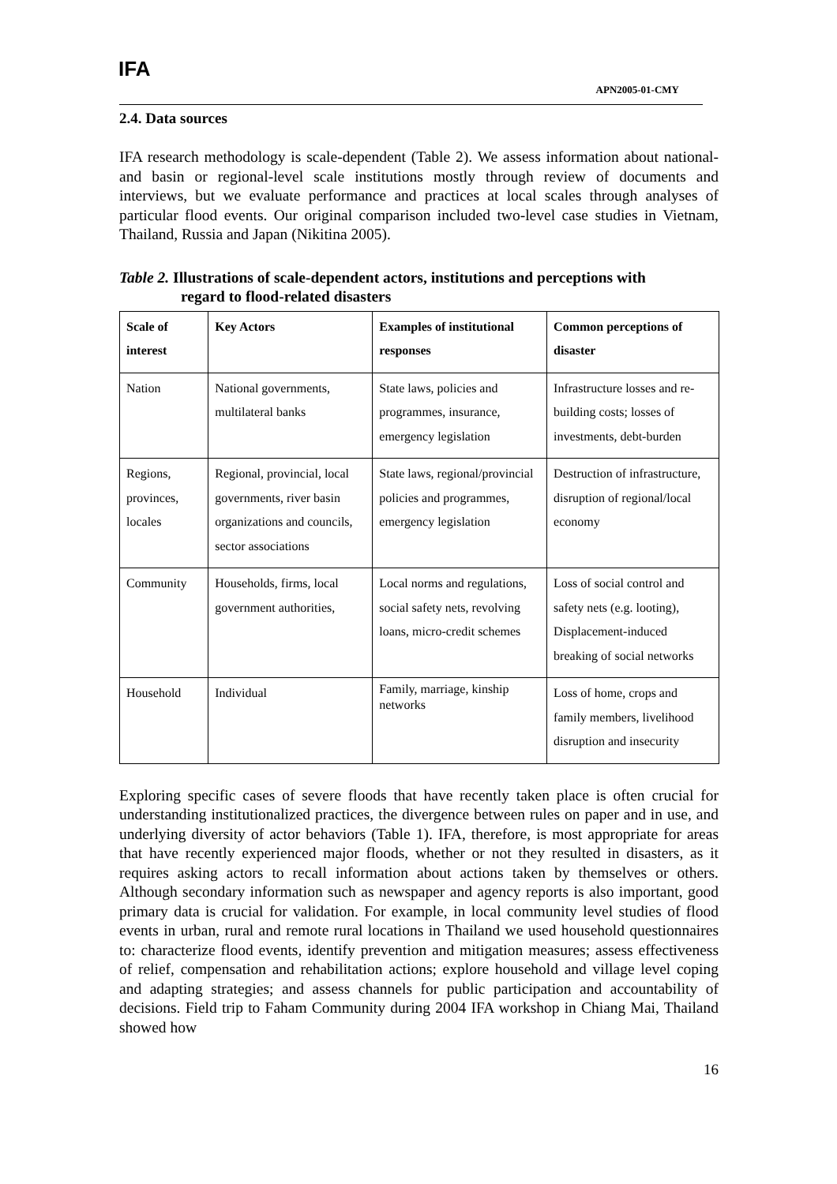IFA
APN2005-01-CMY
2.4. Data sources
IFA research methodology is scale-dependent (Table 2). We assess information about national- and basin or regional-level scale institutions mostly through review of documents and interviews, but we evaluate performance and practices at local scales through analyses of particular flood events. Our original comparison included two-level case studies in Vietnam, Thailand, Russia and Japan (Nikitina 2005).
Table 2. Illustrations of scale-dependent actors, institutions and perceptions with
regard to flood-related disasters
| Scale of interest | Key Actors | Examples of institutional responses | Common perceptions of disaster |
| --- | --- | --- | --- |
| Nation | National governments, multilateral banks | State laws, policies and programmes, insurance, emergency legislation | Infrastructure losses and re-building costs; losses of investments, debt-burden |
| Regions, provinces, locales | Regional, provincial, local governments, river basin organizations and councils, sector associations | State laws, regional/provincial policies and programmes, emergency legislation | Destruction of infrastructure, disruption of regional/local economy |
| Community | Households, firms, local government authorities, | Local norms and regulations, social safety nets, revolving loans, micro-credit schemes | Loss of social control and safety nets (e.g. looting), Displacement-induced breaking of social networks |
| Household | Individual | Family, marriage, kinship networks | Loss of home, crops and family members, livelihood disruption and insecurity |
Exploring specific cases of severe floods that have recently taken place is often crucial for understanding institutionalized practices, the divergence between rules on paper and in use, and underlying diversity of actor behaviors (Table 1). IFA, therefore, is most appropriate for areas that have recently experienced major floods, whether or not they resulted in disasters, as it requires asking actors to recall information about actions taken by themselves or others. Although secondary information such as newspaper and agency reports is also important, good primary data is crucial for validation. For example, in local community level studies of flood events in urban, rural and remote rural locations in Thailand we used household questionnaires to: characterize flood events, identify prevention and mitigation measures; assess effectiveness of relief, compensation and rehabilitation actions; explore household and village level coping and adapting strategies; and assess channels for public participation and accountability of decisions. Field trip to Faham Community during 2004 IFA workshop in Chiang Mai, Thailand showed how
16